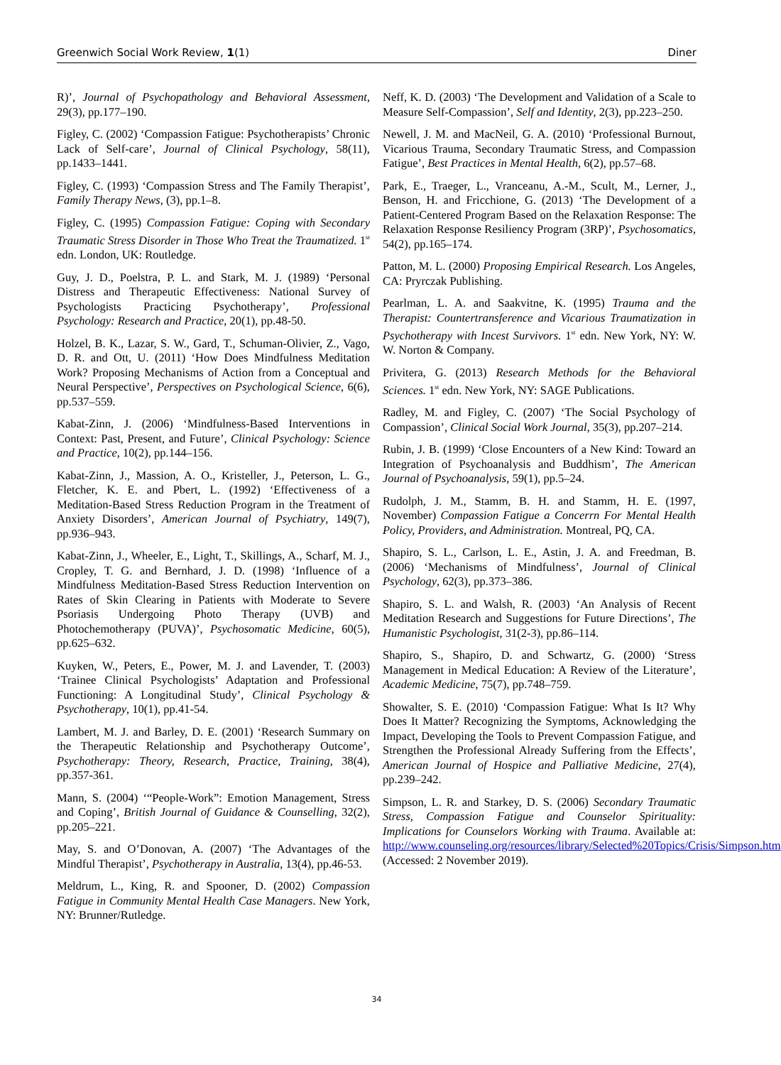Greenwich Social Work Review, 1(1) Diner
R)’, Journal of Psychopathology and Behavioral Assessment, 29(3), pp.177–190.
Figley, C. (2002) ‘Compassion Fatigue: Psychotherapists’ Chronic Lack of Self-care’, Journal of Clinical Psychology, 58(11), pp.1433–1441.
Figley, C. (1993) ‘Compassion Stress and The Family Therapist’, Family Therapy News, (3), pp.1–8.
Figley, C. (1995) Compassion Fatigue: Coping with Secondary Traumatic Stress Disorder in Those Who Treat the Traumatized. 1<sup>st</sup> edn. London, UK: Routledge.
Guy, J. D., Poelstra, P. L. and Stark, M. J. (1989) ‘Personal Distress and Therapeutic Effectiveness: National Survey of Psychologists Practicing Psychotherapy’, Professional Psychology: Research and Practice, 20(1), pp.48-50.
Holzel, B. K., Lazar, S. W., Gard, T., Schuman-Olivier, Z., Vago, D. R. and Ott, U. (2011) ‘How Does Mindfulness Meditation Work? Proposing Mechanisms of Action from a Conceptual and Neural Perspective’, Perspectives on Psychological Science, 6(6), pp.537–559.
Kabat-Zinn, J. (2006) ‘Mindfulness-Based Interventions in Context: Past, Present, and Future’, Clinical Psychology: Science and Practice, 10(2), pp.144–156.
Kabat-Zinn, J., Massion, A. O., Kristeller, J., Peterson, L. G., Fletcher, K. E. and Pbert, L. (1992) ‘Effectiveness of a Meditation-Based Stress Reduction Program in the Treatment of Anxiety Disorders’, American Journal of Psychiatry, 149(7), pp.936–943.
Kabat-Zinn, J., Wheeler, E., Light, T., Skillings, A., Scharf, M. J., Cropley, T. G. and Bernhard, J. D. (1998) ‘Influence of a Mindfulness Meditation-Based Stress Reduction Intervention on Rates of Skin Clearing in Patients with Moderate to Severe Psoriasis Undergoing Photo Therapy (UVB) and Photochemotherapy (PUVA)’, Psychosomatic Medicine, 60(5), pp.625–632.
Kuyken, W., Peters, E., Power, M. J. and Lavender, T. (2003) ‘Trainee Clinical Psychologists’ Adaptation and Professional Functioning: A Longitudinal Study’, Clinical Psychology & Psychotherapy, 10(1), pp.41-54.
Lambert, M. J. and Barley, D. E. (2001) ‘Research Summary on the Therapeutic Relationship and Psychotherapy Outcome’, Psychotherapy: Theory, Research, Practice, Training, 38(4), pp.357-361.
Mann, S. (2004) ‘“People-Work”: Emotion Management, Stress and Coping’, British Journal of Guidance & Counselling, 32(2), pp.205–221.
May, S. and O’Donovan, A. (2007) ‘The Advantages of the Mindful Therapist’, Psychotherapy in Australia, 13(4), pp.46-53.
Meldrum, L., King, R. and Spooner, D. (2002) Compassion Fatigue in Community Mental Health Case Managers. New York, NY: Brunner/Rutledge.
Neff, K. D. (2003) ‘The Development and Validation of a Scale to Measure Self-Compassion’, Self and Identity, 2(3), pp.223–250.
Newell, J. M. and MacNeil, G. A. (2010) ‘Professional Burnout, Vicarious Trauma, Secondary Traumatic Stress, and Compassion Fatigue’, Best Practices in Mental Health, 6(2), pp.57–68.
Park, E., Traeger, L., Vranceanu, A.-M., Scult, M., Lerner, J., Benson, H. and Fricchione, G. (2013) ‘The Development of a Patient-Centered Program Based on the Relaxation Response: The Relaxation Response Resiliency Program (3RP)’, Psychosomatics, 54(2), pp.165–174.
Patton, M. L. (2000) Proposing Empirical Research. Los Angeles, CA: Pryrczak Publishing.
Pearlman, L. A. and Saakvitne, K. (1995) Trauma and the Therapist: Countertransference and Vicarious Traumatization in Psychotherapy with Incest Survivors. 1<sup>st</sup> edn. New York, NY: W. W. Norton & Company.
Privitera, G. (2013) Research Methods for the Behavioral Sciences. 1<sup>st</sup> edn. New York, NY: SAGE Publications.
Radley, M. and Figley, C. (2007) ‘The Social Psychology of Compassion’, Clinical Social Work Journal, 35(3), pp.207–214.
Rubin, J. B. (1999) ‘Close Encounters of a New Kind: Toward an Integration of Psychoanalysis and Buddhism’, The American Journal of Psychoanalysis, 59(1), pp.5–24.
Rudolph, J. M., Stamm, B. H. and Stamm, H. E. (1997, November) Compassion Fatigue a Concerrn For Mental Health Policy, Providers, and Administration. Montreal, PQ, CA.
Shapiro, S. L., Carlson, L. E., Astin, J. A. and Freedman, B. (2006) ‘Mechanisms of Mindfulness’, Journal of Clinical Psychology, 62(3), pp.373–386.
Shapiro, S. L. and Walsh, R. (2003) ‘An Analysis of Recent Meditation Research and Suggestions for Future Directions’, The Humanistic Psychologist, 31(2-3), pp.86–114.
Shapiro, S., Shapiro, D. and Schwartz, G. (2000) ‘Stress Management in Medical Education: A Review of the Literature’, Academic Medicine, 75(7), pp.748–759.
Showalter, S. E. (2010) ‘Compassion Fatigue: What Is It? Why Does It Matter? Recognizing the Symptoms, Acknowledging the Impact, Developing the Tools to Prevent Compassion Fatigue, and Strengthen the Professional Already Suffering from the Effects’, American Journal of Hospice and Palliative Medicine, 27(4), pp.239–242.
Simpson, L. R. and Starkey, D. S. (2006) Secondary Traumatic Stress, Compassion Fatigue and Counselor Spirituality: Implications for Counselors Working with Trauma. Available at: http://www.counseling.org/resources/library/Selected%20Topics/Crisis/Simpson.htm (Accessed: 2 November 2019).
34